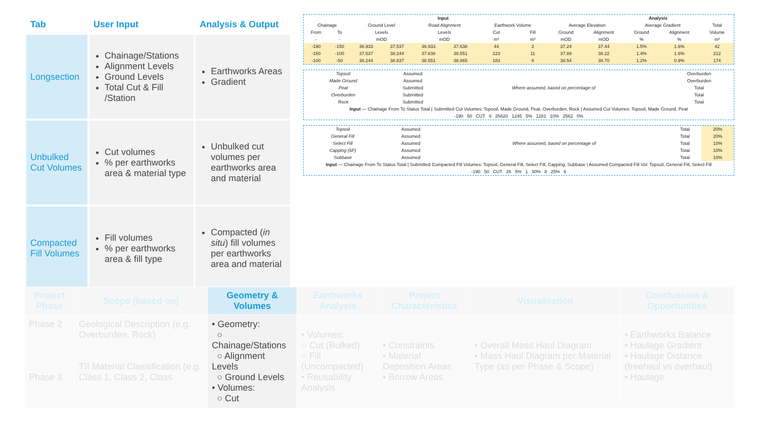| Tab | User Input | Analysis & Output |
| --- | --- | --- |
| Longsection | Chainage/Stations Alignment Levels Ground Levels Total Cut & Fill /Station | Earthworks Areas Gradient |
| Unbulked Cut Volumes | Cut volumes % per earthworks area & material type | Unbulked cut volumes per earthworks area and material |
| Compacted Fill Volumes | Fill volumes % per earthworks area & fill type | Compacted ( in situ ) fill volumes per earthworks area and material |
| Input | | | | | | | | | Analysis | | | |
| Chainage | | Ground Level | | Road Alignment | | Earthwork Volume | | Average Elevation | | Average Gradient | | Total |
| From | To | Levels | | Levels | | Cut | Fill | Ground | Alignment | Ground | Alignment | Volume |
| - | - | mOD | | mOD | | m³ | m³ | mOD | mOD | % | % | m³ |
| -190 | -150 | 36.933 | 37.537 | 36.933 | 37.638 | 44 | 2 | 37.24 | 37.44 | 1.5% | 1.6% | 42 |
| -150 | -100 | 37.537 | 38.244 | 37.638 | 38.551 | 223 | 11 | 37.89 | 38.22 | 1.4% | 1.6% | 212 |
| -100 | -50 | 38.244 | 38.837 | 38.551 | 38.865 | 183 | 9 | 38.54 | 38.70 | 1.2% | 0.9% | 174 |
| Topsoil | Assumed | Where assumed, based on percentage of | Overburden |
| Made Ground | Assumed | | Overburden |
| Peat | Submitted | | Total |
| Overburden | Submitted | | Total |
| Rock | Submitted | | Total |
| Input — Chainage From To Status Total / Submitted Cut Volumes: Topsoil, Made Ground, Peat, Overburden, Rock / Assumed Cut Volumes: Topsoil, Made Ground, Peat | | | |
| -190 50 CUT 0 25620 1245 5% 1281 10% 2562 0% | | | |
| Topsoil | Assumed | Where assumed, based on percentage of | Total | 20% |
| General Fill | Assumed | | Total | 20% |
| Select Fill | Assumed | | Total | 10% |
| Capping (6F) | Assumed | | Total | 10% |
| Subbase | Assumed | | Total | 10% |
| Input — Chainage From To Status Total / Submitted Compacted Fill Volumes: Topsoil, General Fill, Select Fill, Capping, Subbase / Assumed Compacted Fill Vol: Topsoil, General Fill, Select Fill | | | | |
| -190 50 CUT 26 5% 1 30% 8 25% 6 | | | | |
| Project Phase | Scope (based on) | Geometry & Volumes | Earthworks Analysis | Project Characteristics | Visualisation | Conclusions & Opportunities |
| --- | --- | --- | --- | --- | --- | --- |
| Phase 2 Phase 3 | Geological Description (e.g. Overburden, Rock) TII Material Classification (e.g. Class 1, Class 2, Class | • Geometry: ○ Chainage/Stations ○ Alignment Levels ○ Ground Levels • Volumes: ○ Cut | • Volumes: ○ Cut (Bulked) ○ Fill (Uncompacted) • Reusability Analysis | • Constraints • Material Deposition Areas • Borrow Areas | • Overall Mass Haul Diagram • Mass Haul Diagram per Material Type (as per Phase & Scope) | • Earthworks Balance • Haulage Gradient • Haulage Distance (freehaul vs overhaul) • Haulage |